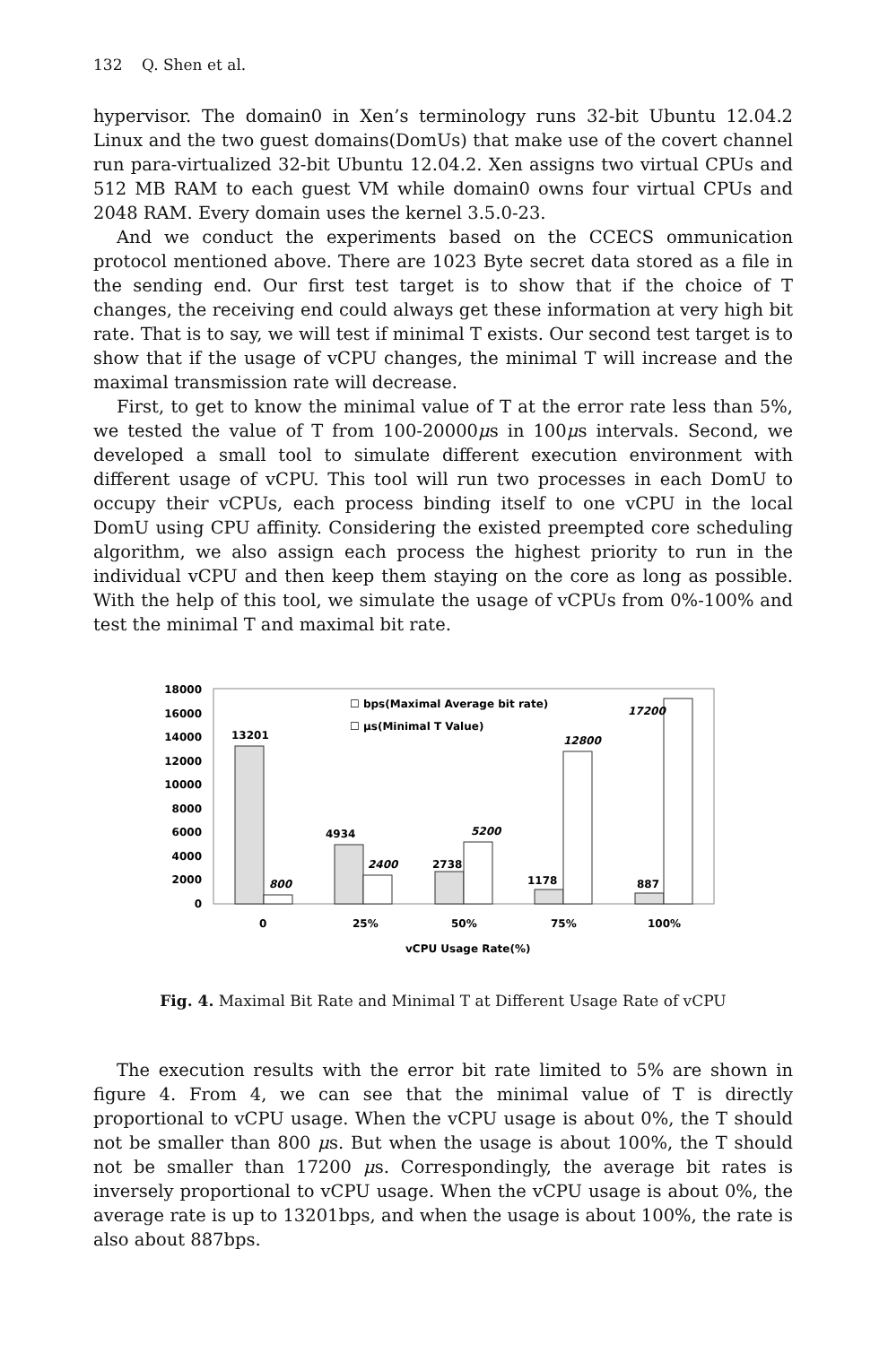132 Q. Shen et al.
hypervisor. The domain0 in Xen’s terminology runs 32-bit Ubuntu 12.04.2 Linux and the two guest domains(DomUs) that make use of the covert channel run para-virtualized 32-bit Ubuntu 12.04.2. Xen assigns two virtual CPUs and 512 MB RAM to each guest VM while domain0 owns four virtual CPUs and 2048 RAM. Every domain uses the kernel 3.5.0-23.
And we conduct the experiments based on the CCECS ommunication protocol mentioned above. There are 1023 Byte secret data stored as a file in the sending end. Our first test target is to show that if the choice of T changes, the receiving end could always get these information at very high bit rate. That is to say, we will test if minimal T exists. Our second test target is to show that if the usage of vCPU changes, the minimal T will increase and the maximal transmission rate will decrease.
First, to get to know the minimal value of T at the error rate less than 5%, we tested the value of T from 100-20000μs in 100μs intervals. Second, we developed a small tool to simulate different execution environment with different usage of vCPU. This tool will run two processes in each DomU to occupy their vCPUs, each process binding itself to one vCPU in the local DomU using CPU affinity. Considering the existed preempted core scheduling algorithm, we also assign each process the highest priority to run in the individual vCPU and then keep them staying on the core as long as possible. With the help of this tool, we simulate the usage of vCPUs from 0%-100% and test the minimal T and maximal bit rate.
18000
16000
14000
12000
10000
8000
6000
4000
2000
0
13201
4934
2738
1178
887
800
2400
5200
12800
17200
☐ bps(Maximal Average bit rate)
☐ μs(Minimal T Value)
0
25%
50%
75%
100%
vCPU Usage Rate(%)
Fig. 4. Maximal Bit Rate and Minimal T at Different Usage Rate of vCPU
The execution results with the error bit rate limited to 5% are shown in figure 4. From 4, we can see that the minimal value of T is directly proportional to vCPU usage. When the vCPU usage is about 0%, the T should not be smaller than 800 μs. But when the usage is about 100%, the T should not be smaller than 17200 μs. Correspondingly, the average bit rates is inversely proportional to vCPU usage. When the vCPU usage is about 0%, the average rate is up to 13201bps, and when the usage is about 100%, the rate is also about 887bps.